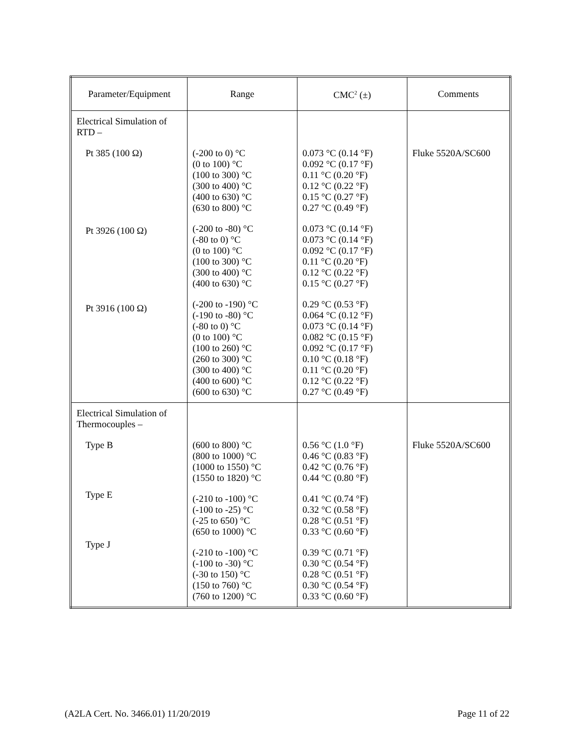| Parameter/Equipment | Range | CMC<sup>2</sup> (±) | Comments |
| --- | --- | --- | --- |
| Electrical Simulation of RTD – Pt 385 (100 Ω) Pt 3926 (100 Ω) Pt 3916 (100 Ω) | (-200 to 0) °C (0 to 100) °C (100 to 300) °C (300 to 400) °C (400 to 630) °C (630 to 800) °C (-200 to -80) °C (-80 to 0) °C (0 to 100) °C (100 to 300) °C (300 to 400) °C (400 to 630) °C (-200 to -190) °C (-190 to -80) °C (-80 to 0) °C (0 to 100) °C (100 to 260) °C (260 to 300) °C (300 to 400) °C (400 to 600) °C (600 to 630) °C | 0.073 °C (0.14 °F) 0.092 °C (0.17 °F) 0.11 °C (0.20 °F) 0.12 °C (0.22 °F) 0.15 °C (0.27 °F) 0.27 °C (0.49 °F) 0.073 °C (0.14 °F) 0.073 °C (0.14 °F) 0.092 °C (0.17 °F) 0.11 °C (0.20 °F) 0.12 °C (0.22 °F) 0.15 °C (0.27 °F) 0.29 °C (0.53 °F) 0.064 °C (0.12 °F) 0.073 °C (0.14 °F) 0.082 °C (0.15 °F) 0.092 °C (0.17 °F) 0.10 °C (0.18 °F) 0.11 °C (0.20 °F) 0.12 °C (0.22 °F) 0.27 °C (0.49 °F) | Fluke 5520A/SC600 |
| Electrical Simulation of Thermocouples – Type B Type E Type J | (600 to 800) °C (800 to 1000) °C (1000 to 1550) °C (1550 to 1820) °C (-210 to -100) °C (-100 to -25) °C (-25 to 650) °C (650 to 1000) °C (-210 to -100) °C (-100 to -30) °C (-30 to 150) °C (150 to 760) °C (760 to 1200) °C | 0.56 °C (1.0 °F) 0.46 °C (0.83 °F) 0.42 °C (0.76 °F) 0.44 °C (0.80 °F) 0.41 °C (0.74 °F) 0.32 °C (0.58 °F) 0.28 °C (0.51 °F) 0.33 °C (0.60 °F) 0.39 °C (0.71 °F) 0.30 °C (0.54 °F) 0.28 °C (0.51 °F) 0.30 °C (0.54 °F) 0.33 °C (0.60 °F) | Fluke 5520A/SC600 |
(A2LA Cert. No. 3466.01) 11/20/2019 Page 11 of 22